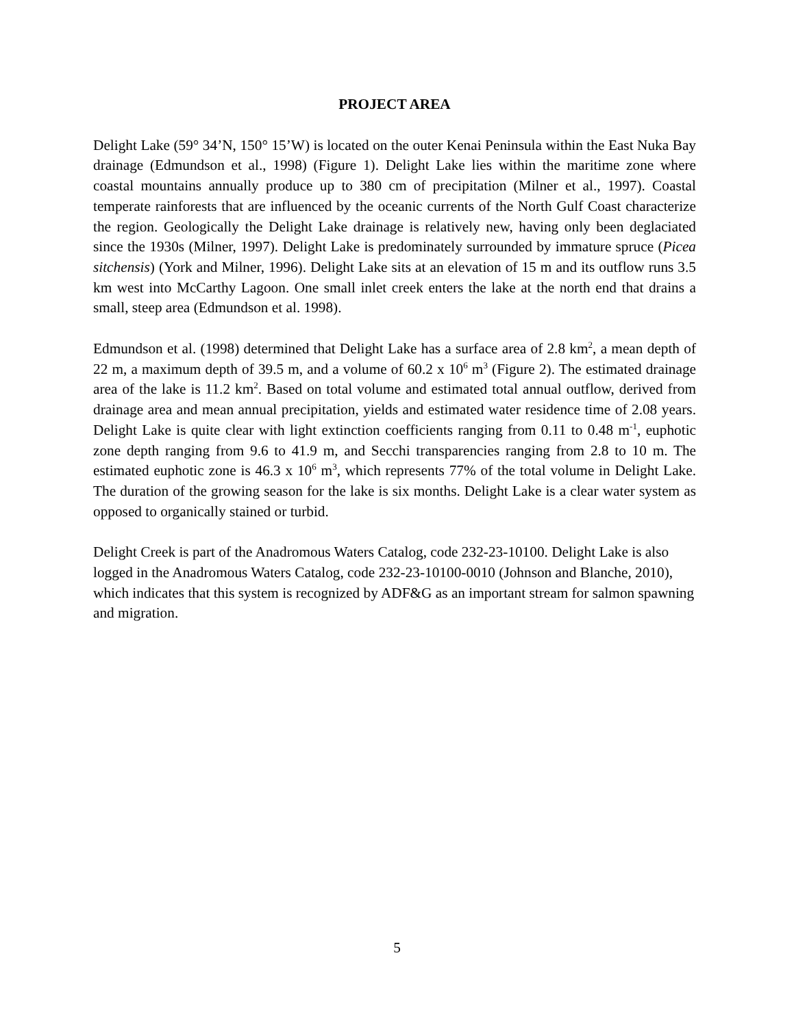PROJECT AREA
Delight Lake (59° 34’N, 150° 15’W) is located on the outer Kenai Peninsula within the East Nuka Bay drainage (Edmundson et al., 1998) (Figure 1). Delight Lake lies within the maritime zone where coastal mountains annually produce up to 380 cm of precipitation (Milner et al., 1997). Coastal temperate rainforests that are influenced by the oceanic currents of the North Gulf Coast characterize the region. Geologically the Delight Lake drainage is relatively new, having only been deglaciated since the 1930s (Milner, 1997). Delight Lake is predominately surrounded by immature spruce (Picea sitchensis) (York and Milner, 1996). Delight Lake sits at an elevation of 15 m and its outflow runs 3.5 km west into McCarthy Lagoon. One small inlet creek enters the lake at the north end that drains a small, steep area (Edmundson et al. 1998).
Edmundson et al. (1998) determined that Delight Lake has a surface area of 2.8 km<sup>2</sup>, a mean depth of 22 m, a maximum depth of 39.5 m, and a volume of 60.2 x 10<sup>6</sup> m<sup>3</sup> (Figure 2). The estimated drainage area of the lake is 11.2 km<sup>2</sup>. Based on total volume and estimated total annual outflow, derived from drainage area and mean annual precipitation, yields and estimated water residence time of 2.08 years. Delight Lake is quite clear with light extinction coefficients ranging from 0.11 to 0.48 m<sup>-1</sup>, euphotic zone depth ranging from 9.6 to 41.9 m, and Secchi transparencies ranging from 2.8 to 10 m. The estimated euphotic zone is 46.3 x 10<sup>6</sup> m<sup>3</sup>, which represents 77% of the total volume in Delight Lake. The duration of the growing season for the lake is six months. Delight Lake is a clear water system as opposed to organically stained or turbid.
Delight Creek is part of the Anadromous Waters Catalog, code 232-23-10100. Delight Lake is also logged in the Anadromous Waters Catalog, code 232-23-10100-0010 (Johnson and Blanche, 2010), which indicates that this system is recognized by ADF&G as an important stream for salmon spawning and migration.
5